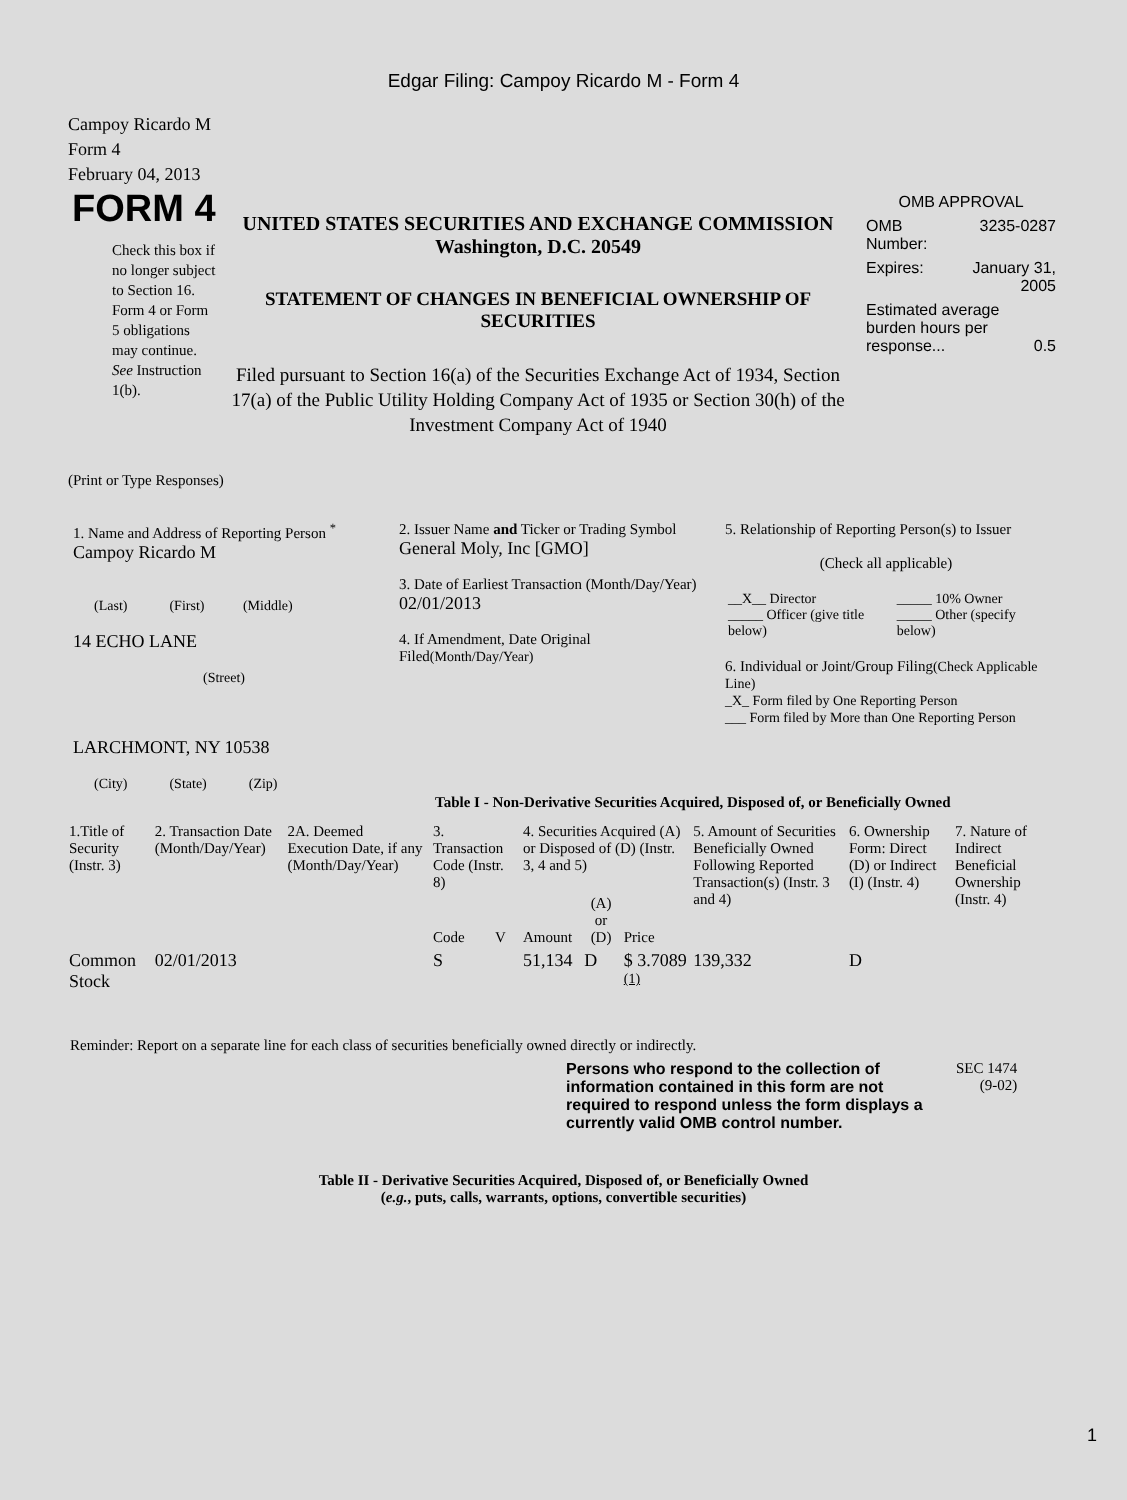Edgar Filing: Campoy Ricardo M - Form 4
Campoy Ricardo M
Form 4
February 04, 2013
FORM 4
Check this box if no longer subject to Section 16. Form 4 or Form 5 obligations may continue. See Instruction 1(b).
UNITED STATES SECURITIES AND EXCHANGE COMMISSION
Washington, D.C. 20549
STATEMENT OF CHANGES IN BENEFICIAL OWNERSHIP OF SECURITIES
Filed pursuant to Section 16(a) of the Securities Exchange Act of 1934, Section 17(a) of the Public Utility Holding Company Act of 1935 or Section 30(h) of the Investment Company Act of 1940
OMB APPROVAL
OMB
Number: 3235-0287
Expires: January 31,
2005
Estimated average burden hours per response... 0.5
(Print or Type Responses)
| 1. Name and Address of Reporting Person <sup>*</sup> Campoy Ricardo M (Last) (First) (Middle) 14 ECHO LANE (Street) LARCHMONT, NY 10538 (City) (State) (Zip) | 2. Issuer Name and Ticker or Trading Symbol General Moly, Inc [GMO] 3. Date of Earliest Transaction (Month/Day/Year) 02/01/2013 4. If Amendment, Date Original Filed (Month/Day/Year) | 5. Relationship of Reporting Person(s) to Issuer (Check all applicable) / __X__ Director _____ Officer (give title below) / _____ 10% Owner _____ Other (specify below) / 6. Individual or Joint/Group Filing (Check Applicable Line) _X_ Form filed by One Reporting Person ___ Form filed by More than One Reporting Person |
Table I - Non-Derivative Securities Acquired, Disposed of, or Beneficially Owned
| 1.Title of Security (Instr. 3) | 2. Transaction Date (Month/Day/Year) | 2A. Deemed Execution Date, if any (Month/Day/Year) | 3. Transaction Code (Instr. 8) | | 4. Securities Acquired (A) or Disposed of (D) (Instr. 3, 4 and 5) | | | 5. Amount of Securities Beneficially Owned Following Reported Transaction(s) (Instr. 3 and 4) | 6. Ownership Form: Direct (D) or Indirect (I) (Instr. 4) | 7. Nature of Indirect Beneficial Ownership (Instr. 4) |
| --- | --- | --- | --- | --- | --- | --- | --- | --- | --- | --- |
| | | | Code | V | Amount | (A) or (D) | Price | | | |
| Common Stock | 02/01/2013 | | S | | 51,134 | D | $ 3.7089 <sup>(1)</sup> | 139,332 | D | |
Reminder: Report on a separate line for each class of securities beneficially owned directly or indirectly.
Persons who respond to the collection of information contained in this form are not required to respond unless the form displays a currently valid OMB control number.
SEC 1474
(9-02)
Table II - Derivative Securities Acquired, Disposed of, or Beneficially Owned
(e.g., puts, calls, warrants, options, convertible securities)
1